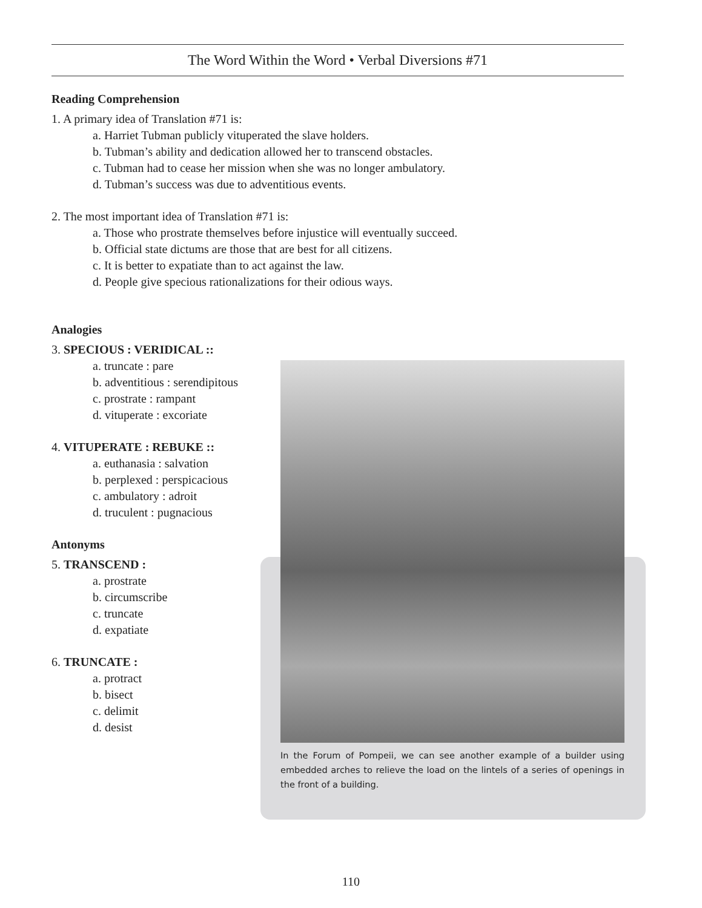The Word Within the Word • Verbal Diversions #71
Reading Comprehension
1. A primary idea of Translation #71 is:
a. Harriet Tubman publicly vituperated the slave holders.
b. Tubman’s ability and dedication allowed her to transcend obstacles.
c. Tubman had to cease her mission when she was no longer ambulatory.
d. Tubman’s success was due to adventitious events.
2. The most important idea of Translation #71 is:
a. Those who prostrate themselves before injustice will eventually succeed.
b. Official state dictums are those that are best for all citizens.
c. It is better to expatiate than to act against the law.
d. People give specious rationalizations for their odious ways.
Analogies
3. SPECIOUS : VERIDICAL ::
a. truncate : pare
b. adventitious : serendipitous
c. prostrate : rampant
d. vituperate : excoriate
4. VITUPERATE : REBUKE ::
a. euthanasia : salvation
b. perplexed : perspicacious
c. ambulatory : adroit
d. truculent : pugnacious
Antonyms
5. TRANSCEND :
a. prostrate
b. circumscribe
c. truncate
d. expatiate
6. TRUNCATE :
a. protract
b. bisect
c. delimit
d. desist
In the Forum of Pompeii, we can see another example of a builder using embedded arches to relieve the load on the lintels of a series of openings in the front of a building.
110